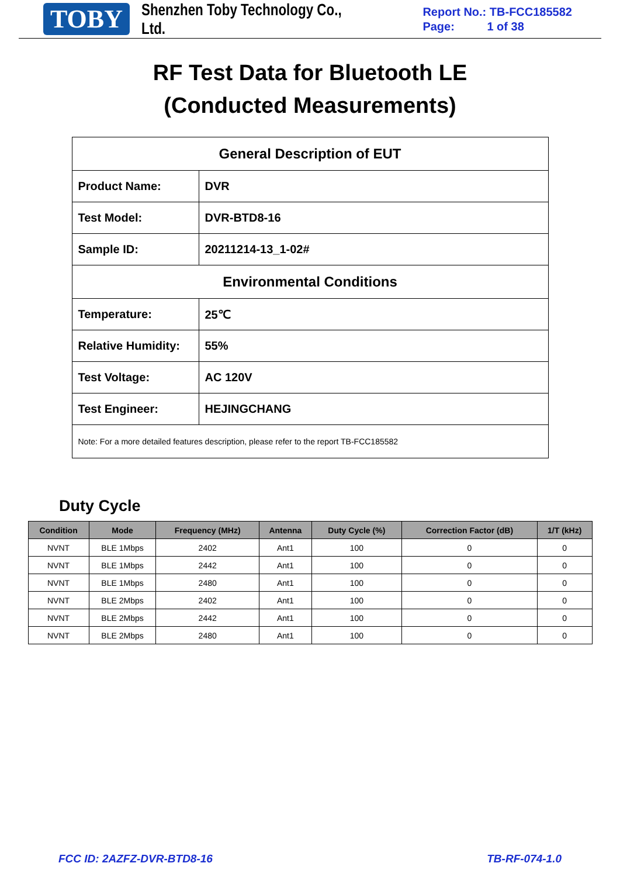TOBY
Shenzhen Toby Technology Co., Ltd.
Report No.: TB-FCC185582
Page: 1 of 38
RF Test Data for Bluetooth LE
(Conducted Measurements)
| General Description of EUT | |
| Product Name: | DVR |
| Test Model: | DVR-BTD8-16 |
| Sample ID: | 20211214-13_1-02# |
| Environmental Conditions | |
| Temperature: | 25℃ |
| Relative Humidity: | 55% |
| Test Voltage: | AC 120V |
| Test Engineer: | HEJINGCHANG |
| Note: For a more detailed features description, please refer to the report TB-FCC185582 | |
Duty Cycle
| Condition | Mode | Frequency (MHz) | Antenna | Duty Cycle (%) | Correction Factor (dB) | 1/T (kHz) |
| --- | --- | --- | --- | --- | --- | --- |
| NVNT | BLE 1Mbps | 2402 | Ant1 | 100 | 0 | 0 |
| NVNT | BLE 1Mbps | 2442 | Ant1 | 100 | 0 | 0 |
| NVNT | BLE 1Mbps | 2480 | Ant1 | 100 | 0 | 0 |
| NVNT | BLE 2Mbps | 2402 | Ant1 | 100 | 0 | 0 |
| NVNT | BLE 2Mbps | 2442 | Ant1 | 100 | 0 | 0 |
| NVNT | BLE 2Mbps | 2480 | Ant1 | 100 | 0 | 0 |
FCC ID: 2AZFZ-DVR-BTD8-16 TB-RF-074-1.0